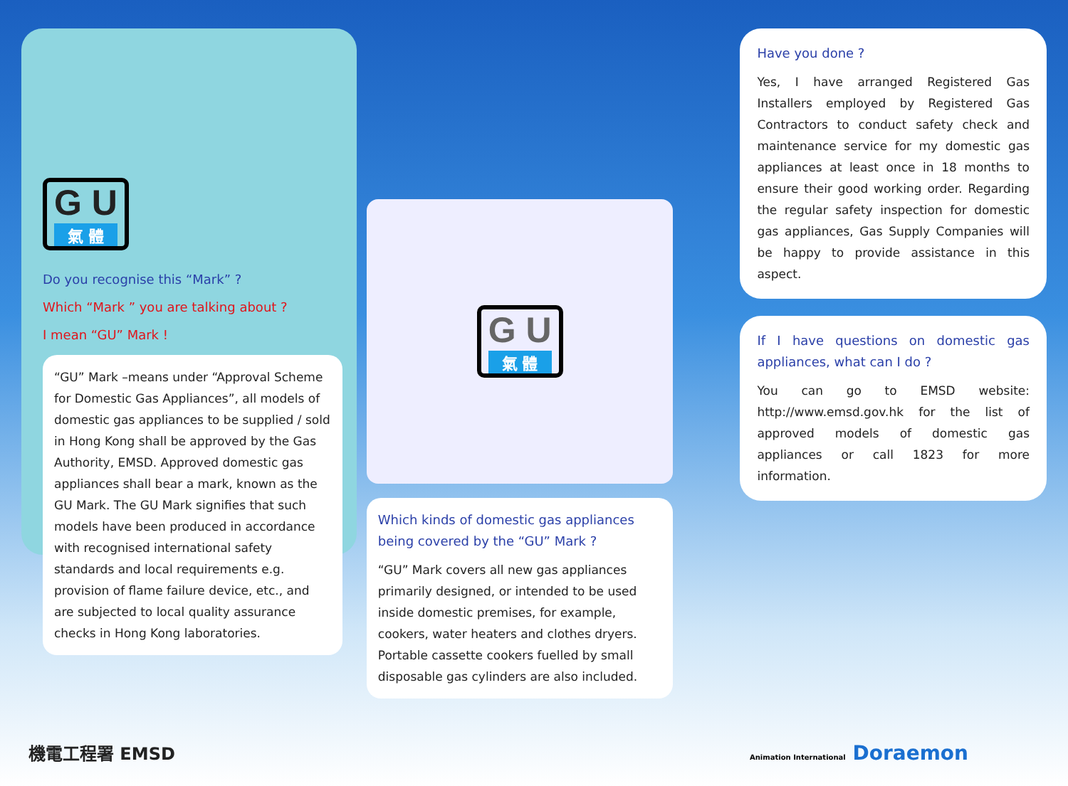G U 氣 體
Do you recognise this “Mark” ?
Which “Mark ” you are talking about ?
I mean “GU” Mark !
“GU” Mark –means under “Approval Scheme for Domestic Gas Appliances”, all models of domestic gas appliances to be supplied / sold in Hong Kong shall be approved by the Gas Authority, EMSD. Approved domestic gas appliances shall bear a mark, known as the GU Mark. The GU Mark signifies that such models have been produced in accordance with recognised international safety standards and local requirements e.g. provision of flame failure device, etc., and are subjected to local quality assurance checks in Hong Kong laboratories.
G U 氣 體
Which kinds of domestic gas appliances being covered by the “GU” Mark ?
“GU” Mark covers all new gas appliances primarily designed, or intended to be used inside domestic premises, for example, cookers, water heaters and clothes dryers. Portable cassette cookers fuelled by small disposable gas cylinders are also included.
Have you done ?
Yes, I have arranged Registered Gas Installers employed by Registered Gas Contractors to conduct safety check and maintenance service for my domestic gas appliances at least once in 18 months to ensure their good working order. Regarding the regular safety inspection for domestic gas appliances, Gas Supply Companies will be happy to provide assistance in this aspect.
If I have questions on domestic gas appliances, what can I do ?
You can go to EMSD website: http://www.emsd.gov.hk for the list of approved models of domestic gas appliances or call 1823 for more information.
機電工程署 EMSD
Animation International Doraemon